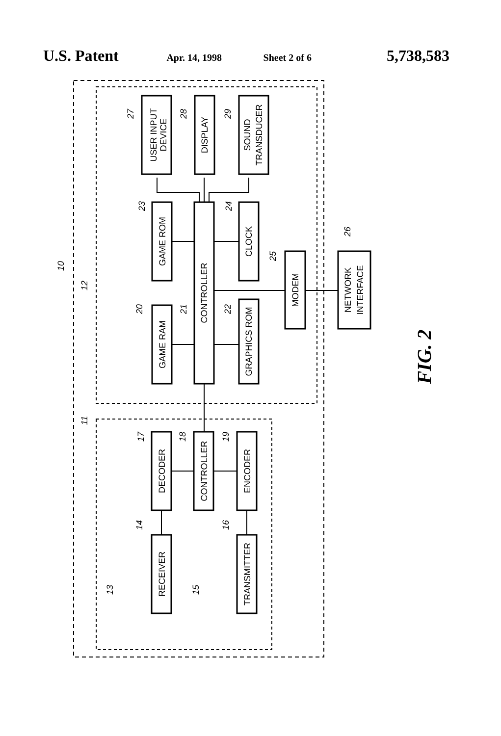U.S. Patent Apr. 14, 1998 Sheet 2 of 6 5,738,583
USER INPUT
DEVICE
DISPLAY
SOUND
TRANSDUCER
GAME ROM
CONTROLLER
CLOCK
GAME RAM
GRAPHICS ROM
MODEM
NETWORK
INTERFACE
DECODER
CONTROLLER
ENCODER
RECEIVER
TRANSMITTER
27
28
29
23
24
25
26
20
21
22
10
12
11
17
18
19
14
16
13
15
FIG. 2